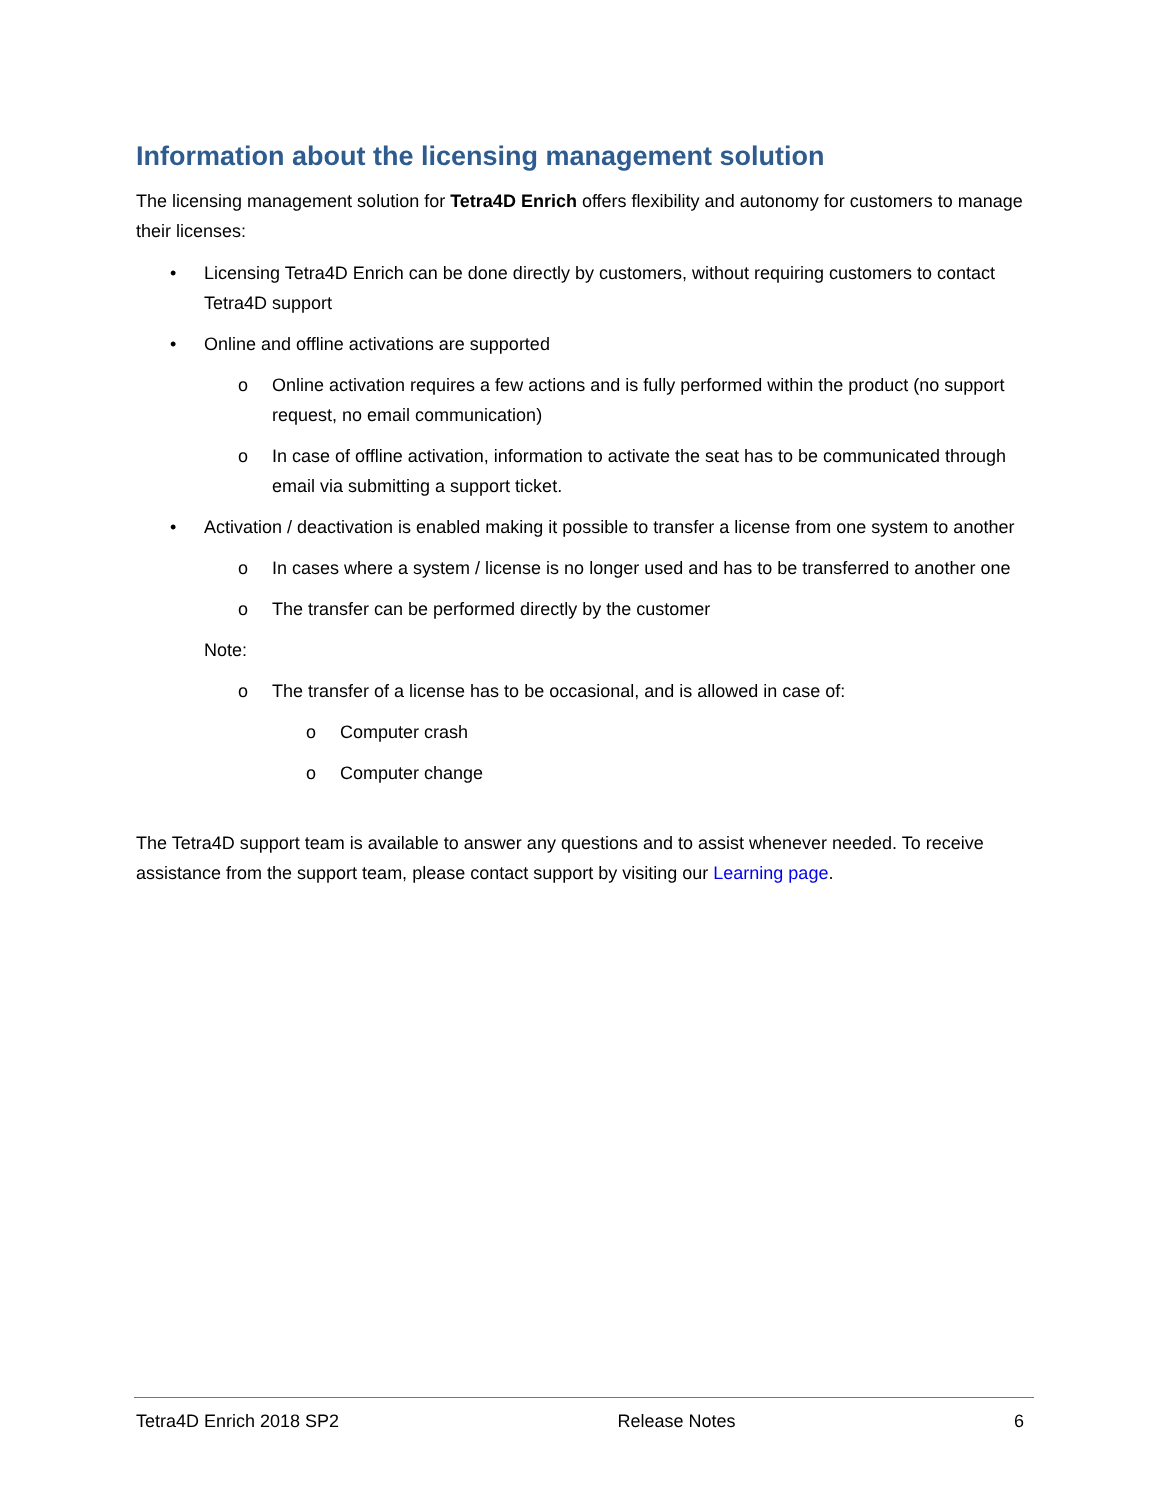Information about the licensing management solution
The licensing management solution for Tetra4D Enrich offers flexibility and autonomy for customers to manage their licenses:
• Licensing Tetra4D Enrich can be done directly by customers, without requiring customers to contact Tetra4D support
• Online and offline activations are supported
o Online activation requires a few actions and is fully performed within the product (no support request, no email communication)
o In case of offline activation, information to activate the seat has to be communicated through email via submitting a support ticket.
• Activation / deactivation is enabled making it possible to transfer a license from one system to another
o In cases where a system / license is no longer used and has to be transferred to another one
o The transfer can be performed directly by the customer
Note:
o The transfer of a license has to be occasional, and is allowed in case of:
o Computer crash
o Computer change
The Tetra4D support team is available to answer any questions and to assist whenever needed. To receive assistance from the support team, please contact support by visiting our Learning page.
Tetra4D Enrich 2018 SP2 Release Notes 6